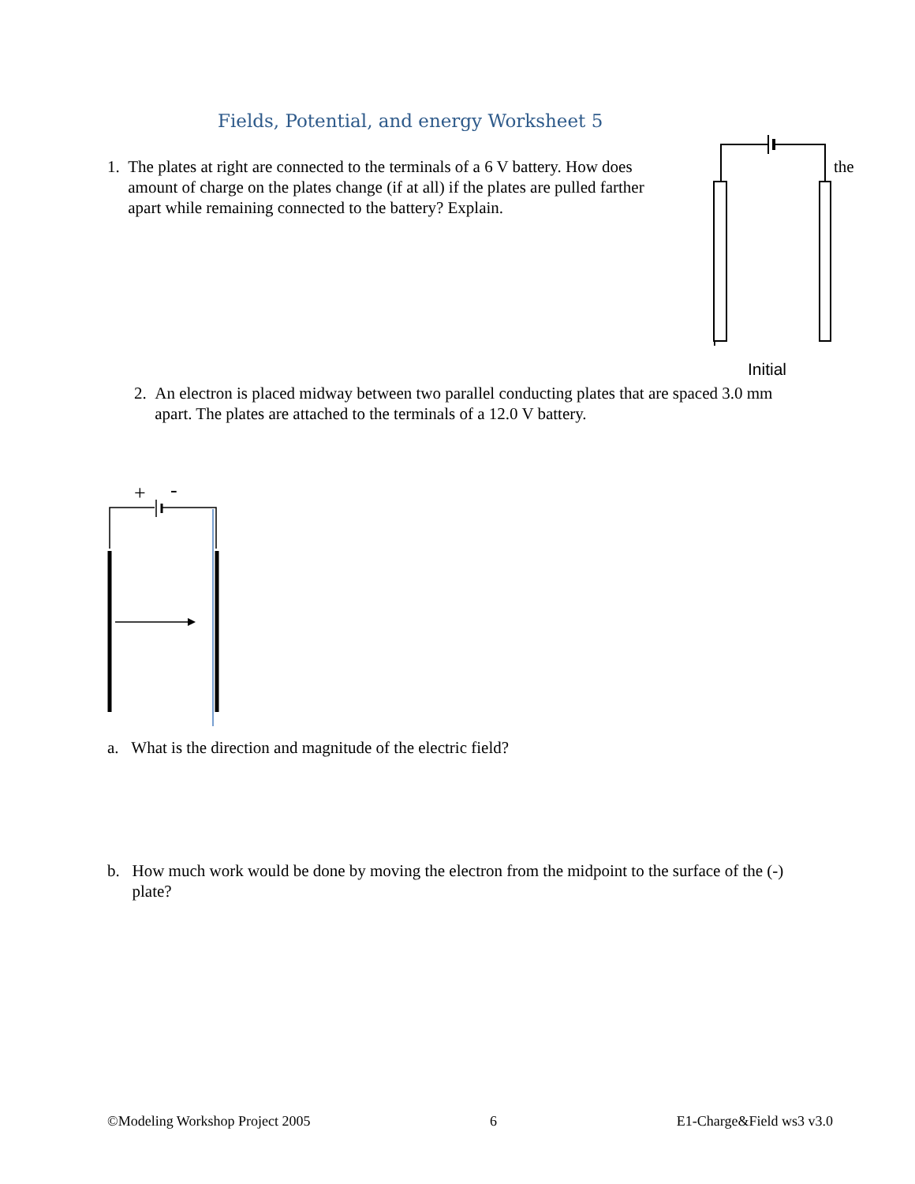Fields, Potential, and energy Worksheet 5
1. The plates at right are connected to the terminals of a 6 V battery. How does
amount of charge on the plates change (if at all) if the plates are pulled farther
apart while remaining connected to the battery? Explain.
the
++++++++++
Initial
2. An electron is placed midway between two parallel conducting plates that are spaced 3.0 mm
apart. The plates are attached to the terminals of a 12.0 V battery.
+
-
a. What is the direction and magnitude of the electric field?
b. How much work would be done by moving the electron from the midpoint to the surface of the (-)
plate?
©Modeling Workshop Project 2005 6 E1-Charge&Field ws3 v3.0